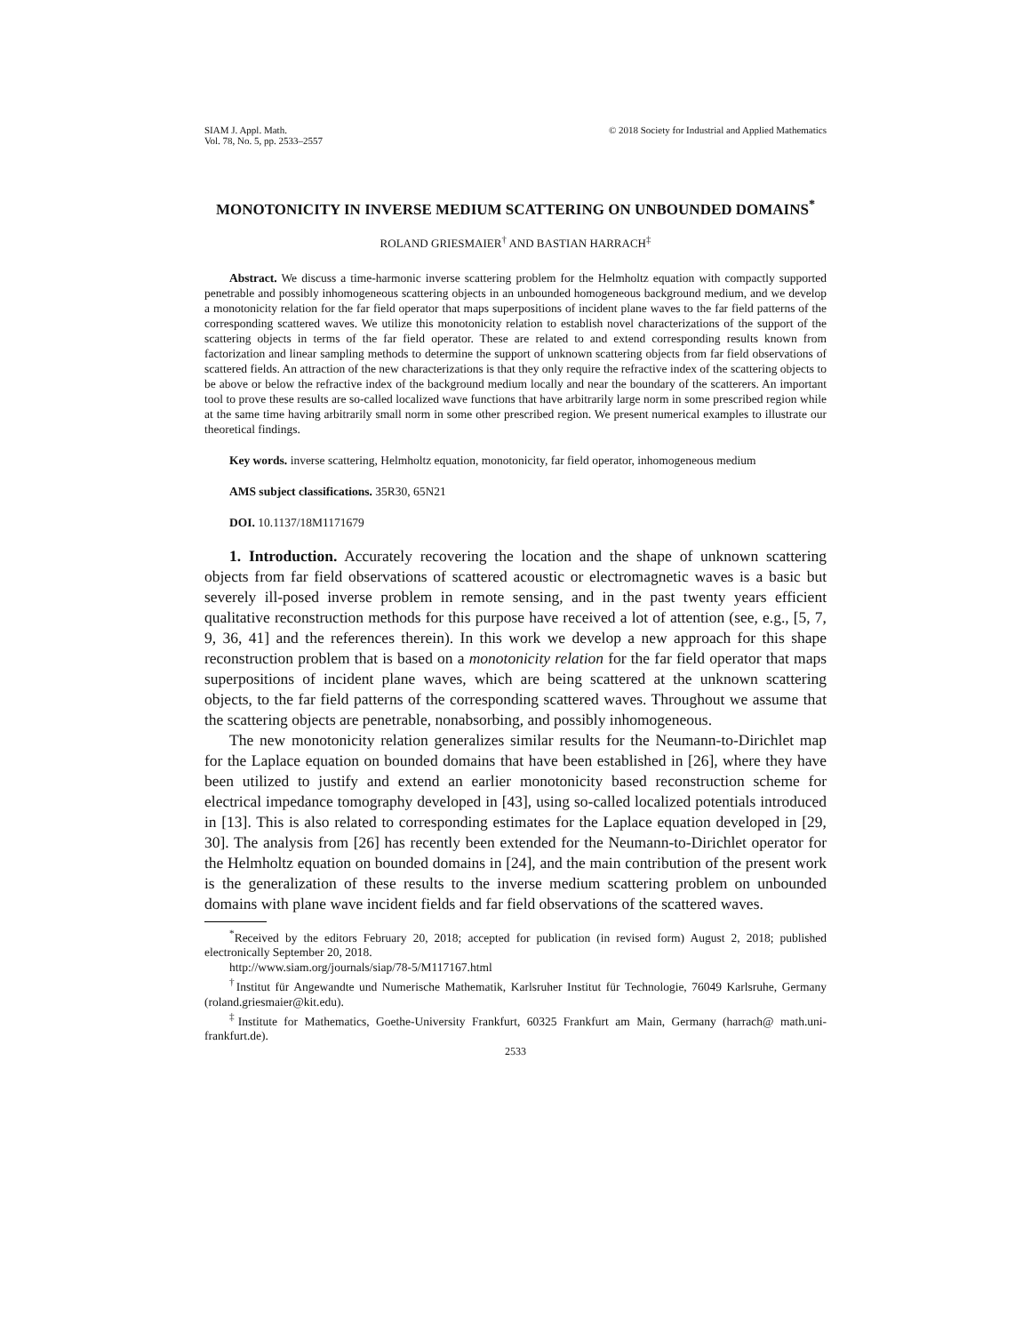SIAM J. Appl. Math.
Vol. 78, No. 5, pp. 2533–2557
© 2018 Society for Industrial and Applied Mathematics
MONOTONICITY IN INVERSE MEDIUM SCATTERING ON UNBOUNDED DOMAINS<sup>*</sup>
ROLAND GRIESMAIER<sup>†</sup> AND BASTIAN HARRACH<sup>‡</sup>
Abstract. We discuss a time-harmonic inverse scattering problem for the Helmholtz equation with compactly supported penetrable and possibly inhomogeneous scattering objects in an unbounded homogeneous background medium, and we develop a monotonicity relation for the far field operator that maps superpositions of incident plane waves to the far field patterns of the corresponding scattered waves. We utilize this monotonicity relation to establish novel characterizations of the support of the scattering objects in terms of the far field operator. These are related to and extend corresponding results known from factorization and linear sampling methods to determine the support of unknown scattering objects from far field observations of scattered fields. An attraction of the new characterizations is that they only require the refractive index of the scattering objects to be above or below the refractive index of the background medium locally and near the boundary of the scatterers. An important tool to prove these results are so-called localized wave functions that have arbitrarily large norm in some prescribed region while at the same time having arbitrarily small norm in some other prescribed region. We present numerical examples to illustrate our theoretical findings.
Key words. inverse scattering, Helmholtz equation, monotonicity, far field operator, inhomogeneous medium
AMS subject classifications. 35R30, 65N21
DOI. 10.1137/18M1171679
1. Introduction. Accurately recovering the location and the shape of unknown scattering objects from far field observations of scattered acoustic or electromagnetic waves is a basic but severely ill-posed inverse problem in remote sensing, and in the past twenty years efficient qualitative reconstruction methods for this purpose have received a lot of attention (see, e.g., [5, 7, 9, 36, 41] and the references therein). In this work we develop a new approach for this shape reconstruction problem that is based on a monotonicity relation for the far field operator that maps superpositions of incident plane waves, which are being scattered at the unknown scattering objects, to the far field patterns of the corresponding scattered waves. Throughout we assume that the scattering objects are penetrable, nonabsorbing, and possibly inhomogeneous.
The new monotonicity relation generalizes similar results for the Neumann-to-Dirichlet map for the Laplace equation on bounded domains that have been established in [26], where they have been utilized to justify and extend an earlier monotonicity based reconstruction scheme for electrical impedance tomography developed in [43], using so-called localized potentials introduced in [13]. This is also related to corresponding estimates for the Laplace equation developed in [29, 30]. The analysis from [26] has recently been extended for the Neumann-to-Dirichlet operator for the Helmholtz equation on bounded domains in [24], and the main contribution of the present work is the generalization of these results to the inverse medium scattering problem on unbounded domains with plane wave incident fields and far field observations of the scattered waves.
<sup>*</sup> Received by the editors February 20, 2018; accepted for publication (in revised form) August 2, 2018; published electronically September 20, 2018.
http://www.siam.org/journals/siap/78-5/M117167.html
<sup>†</sup> Institut für Angewandte und Numerische Mathematik, Karlsruher Institut für Technologie, 76049 Karlsruhe, Germany (roland.griesmaier@kit.edu).
<sup>‡</sup> Institute for Mathematics, Goethe-University Frankfurt, 60325 Frankfurt am Main, Germany (harrach@ math.uni-frankfurt.de).
2533